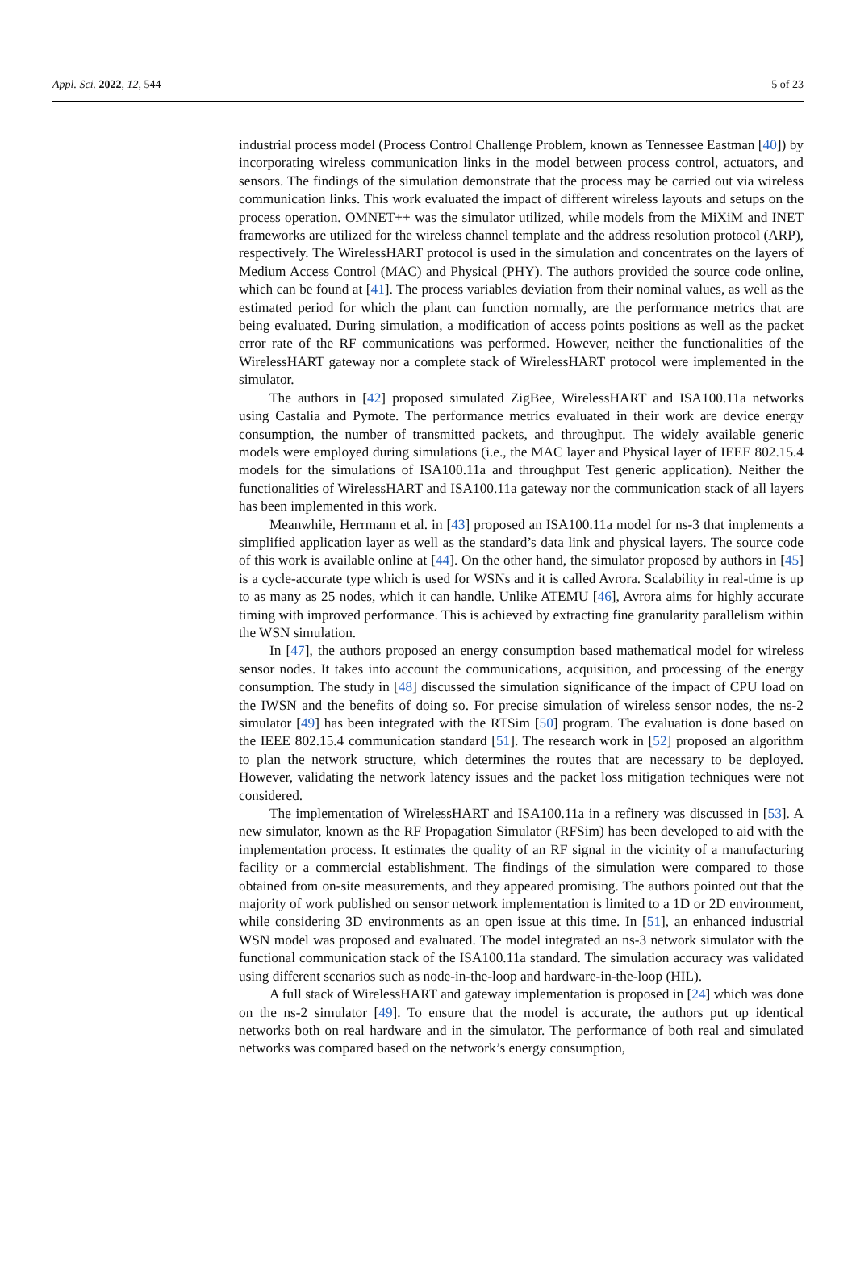Appl. Sci. 2022, 12, 544 5 of 23
industrial process model (Process Control Challenge Problem, known as Tennessee Eastman [40]) by incorporating wireless communication links in the model between process control, actuators, and sensors. The findings of the simulation demonstrate that the process may be carried out via wireless communication links. This work evaluated the impact of different wireless layouts and setups on the process operation. OMNET++ was the simulator utilized, while models from the MiXiM and INET frameworks are utilized for the wireless channel template and the address resolution protocol (ARP), respectively. The WirelessHART protocol is used in the simulation and concentrates on the layers of Medium Access Control (MAC) and Physical (PHY). The authors provided the source code online, which can be found at [41]. The process variables deviation from their nominal values, as well as the estimated period for which the plant can function normally, are the performance metrics that are being evaluated. During simulation, a modification of access points positions as well as the packet error rate of the RF communications was performed. However, neither the functionalities of the WirelessHART gateway nor a complete stack of WirelessHART protocol were implemented in the simulator.
The authors in [42] proposed simulated ZigBee, WirelessHART and ISA100.11a networks using Castalia and Pymote. The performance metrics evaluated in their work are device energy consumption, the number of transmitted packets, and throughput. The widely available generic models were employed during simulations (i.e., the MAC layer and Physical layer of IEEE 802.15.4 models for the simulations of ISA100.11a and throughput Test generic application). Neither the functionalities of WirelessHART and ISA100.11a gateway nor the communication stack of all layers has been implemented in this work.
Meanwhile, Herrmann et al. in [43] proposed an ISA100.11a model for ns-3 that implements a simplified application layer as well as the standard’s data link and physical layers. The source code of this work is available online at [44]. On the other hand, the simulator proposed by authors in [45] is a cycle-accurate type which is used for WSNs and it is called Avrora. Scalability in real-time is up to as many as 25 nodes, which it can handle. Unlike ATEMU [46], Avrora aims for highly accurate timing with improved performance. This is achieved by extracting fine granularity parallelism within the WSN simulation.
In [47], the authors proposed an energy consumption based mathematical model for wireless sensor nodes. It takes into account the communications, acquisition, and processing of the energy consumption. The study in [48] discussed the simulation significance of the impact of CPU load on the IWSN and the benefits of doing so. For precise simulation of wireless sensor nodes, the ns-2 simulator [49] has been integrated with the RTSim [50] program. The evaluation is done based on the IEEE 802.15.4 communication standard [51]. The research work in [52] proposed an algorithm to plan the network structure, which determines the routes that are necessary to be deployed. However, validating the network latency issues and the packet loss mitigation techniques were not considered.
The implementation of WirelessHART and ISA100.11a in a refinery was discussed in [53]. A new simulator, known as the RF Propagation Simulator (RFSim) has been developed to aid with the implementation process. It estimates the quality of an RF signal in the vicinity of a manufacturing facility or a commercial establishment. The findings of the simulation were compared to those obtained from on-site measurements, and they appeared promising. The authors pointed out that the majority of work published on sensor network implementation is limited to a 1D or 2D environment, while considering 3D environments as an open issue at this time. In [51], an enhanced industrial WSN model was proposed and evaluated. The model integrated an ns-3 network simulator with the functional communication stack of the ISA100.11a standard. The simulation accuracy was validated using different scenarios such as node-in-the-loop and hardware-in-the-loop (HIL).
A full stack of WirelessHART and gateway implementation is proposed in [24] which was done on the ns-2 simulator [49]. To ensure that the model is accurate, the authors put up identical networks both on real hardware and in the simulator. The performance of both real and simulated networks was compared based on the network’s energy consumption,